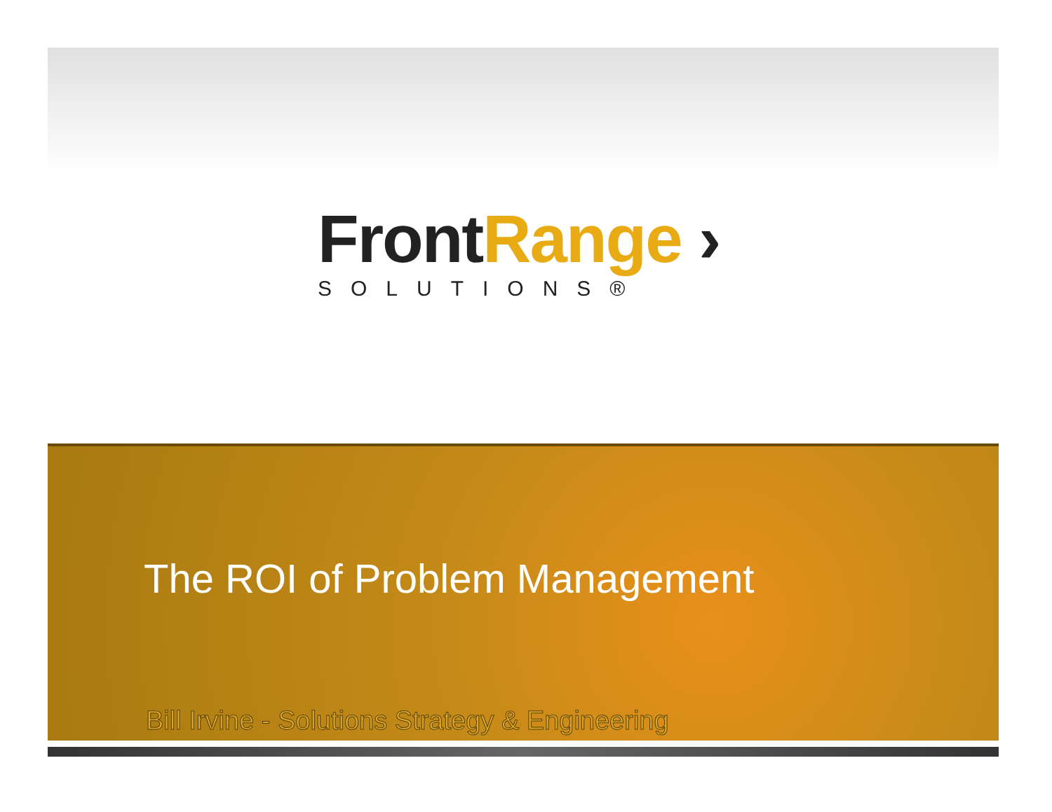Front Range ›
SOLUTIONS®
The ROI of Problem Management
Bill Irvine - Solutions Strategy & Engineering